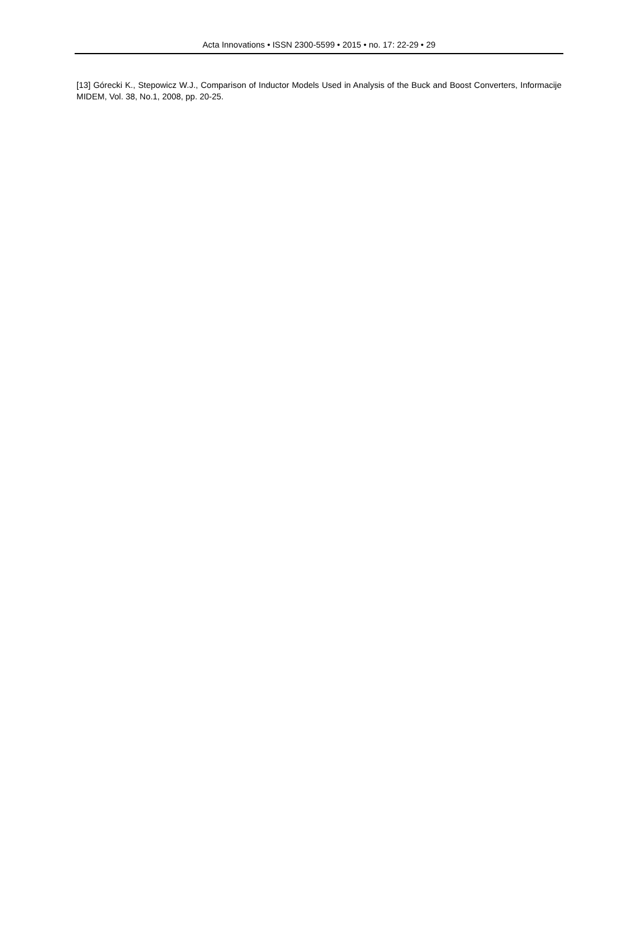Acta Innovations • ISSN 2300-5599 • 2015 • no. 17: 22-29 • 29
[13] Górecki K., Stepowicz W.J., Comparison of Inductor Models Used in Analysis of the Buck and Boost Converters, Informacije MIDEM, Vol. 38, No.1, 2008, pp. 20-25.